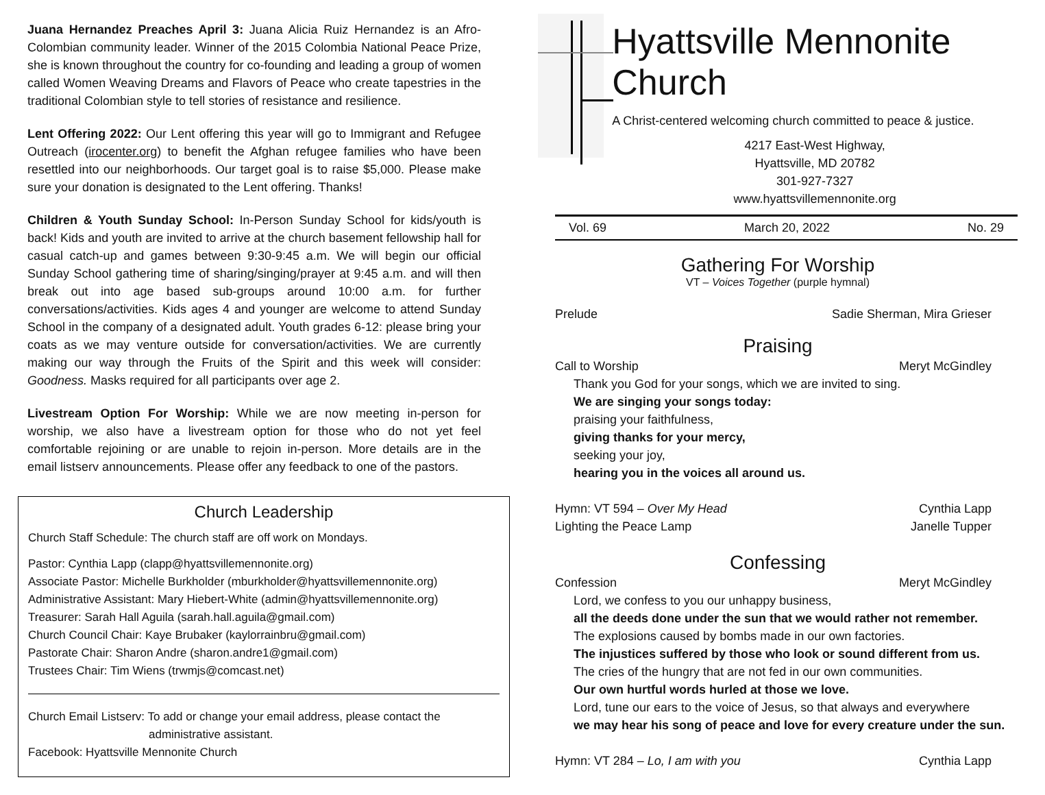Juana Hernandez Preaches April 3: Juana Alicia Ruiz Hernandez is an Afro-Colombian community leader. Winner of the 2015 Colombia National Peace Prize, she is known throughout the country for co-founding and leading a group of women called Women Weaving Dreams and Flavors of Peace who create tapestries in the traditional Colombian style to tell stories of resistance and resilience.
Lent Offering 2022: Our Lent offering this year will go to Immigrant and Refugee Outreach (irocenter.org) to benefit the Afghan refugee families who have been resettled into our neighborhoods. Our target goal is to raise $5,000. Please make sure your donation is designated to the Lent offering. Thanks!
Children & Youth Sunday School: In-Person Sunday School for kids/youth is back! Kids and youth are invited to arrive at the church basement fellowship hall for casual catch-up and games between 9:30-9:45 a.m. We will begin our official Sunday School gathering time of sharing/singing/prayer at 9:45 a.m. and will then break out into age based sub-groups around 10:00 a.m. for further conversations/activities. Kids ages 4 and younger are welcome to attend Sunday School in the company of a designated adult. Youth grades 6-12: please bring your coats as we may venture outside for conversation/activities. We are currently making our way through the Fruits of the Spirit and this week will consider: Goodness. Masks required for all participants over age 2.
Livestream Option For Worship: While we are now meeting in-person for worship, we also have a livestream option for those who do not yet feel comfortable rejoining or are unable to rejoin in-person. More details are in the email listserv announcements. Please offer any feedback to one of the pastors.
Church Leadership
Church Staff Schedule: The church staff are off work on Mondays.
Pastor: Cynthia Lapp (clapp@hyattsvillemennonite.org)
Associate Pastor: Michelle Burkholder (mburkholder@hyattsvillemennonite.org)
Administrative Assistant: Mary Hiebert-White (admin@hyattsvillemennonite.org)
Treasurer: Sarah Hall Aguila (sarah.hall.aguila@gmail.com)
Church Council Chair: Kaye Brubaker (kaylorrainbru@gmail.com)
Pastorate Chair: Sharon Andre (sharon.andre1@gmail.com)
Trustees Chair: Tim Wiens (trwmjs@comcast.net)
Church Email Listserv: To add or change your email address, please contact the
administrative assistant.
Facebook: Hyattsville Mennonite Church
Hyattsville Mennonite Church
A Christ-centered welcoming church committed to peace & justice.
4217 East-West Highway,
Hyattsville, MD 20782
301-927-7327
www.hyattsvillemennonite.org
Vol. 69 March 20, 2022 No. 29
Gathering For Worship
VT – Voices Together (purple hymnal)
Prelude Sadie Sherman, Mira Grieser
Praising
Call to Worship Meryt McGindley
Thank you God for your songs, which we are invited to sing.
We are singing your songs today:
praising your faithfulness,
giving thanks for your mercy,
seeking your joy,
hearing you in the voices all around us.
Hymn: VT 594 – Over My Head Cynthia Lapp
Lighting the Peace Lamp Janelle Tupper
Confessing
Confession Meryt McGindley
Lord, we confess to you our unhappy business,
all the deeds done under the sun that we would rather not remember.
The explosions caused by bombs made in our own factories.
The injustices suffered by those who look or sound different from us.
The cries of the hungry that are not fed in our own communities.
Our own hurtful words hurled at those we love.
Lord, tune our ears to the voice of Jesus, so that always and everywhere
we may hear his song of peace and love for every creature under the sun.
Hymn: VT 284 – Lo, I am with you Cynthia Lapp